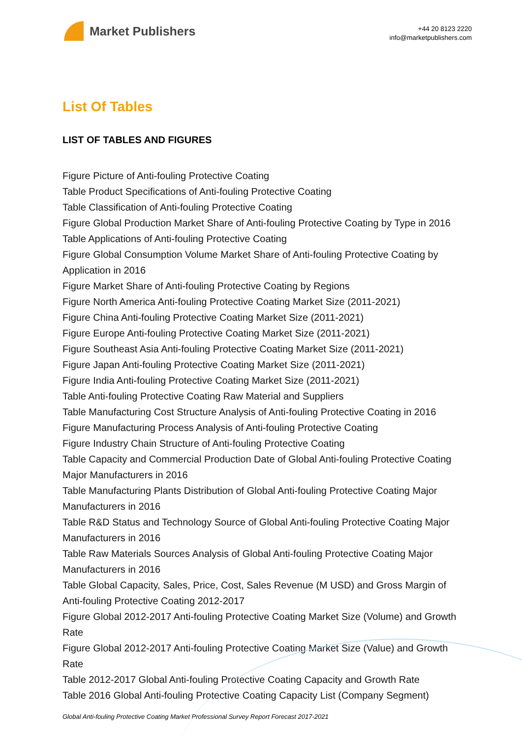Market Publishers
+44 20 8123 2220
info@marketpublishers.com
List Of Tables
LIST OF TABLES AND FIGURES
Figure Picture of Anti-fouling Protective Coating
Table Product Specifications of Anti-fouling Protective Coating
Table Classification of Anti-fouling Protective Coating
Figure Global Production Market Share of Anti-fouling Protective Coating by Type in 2016
Table Applications of Anti-fouling Protective Coating
Figure Global Consumption Volume Market Share of Anti-fouling Protective Coating by Application in 2016
Figure Market Share of Anti-fouling Protective Coating by Regions
Figure North America Anti-fouling Protective Coating Market Size (2011-2021)
Figure China Anti-fouling Protective Coating Market Size (2011-2021)
Figure Europe Anti-fouling Protective Coating Market Size (2011-2021)
Figure Southeast Asia Anti-fouling Protective Coating Market Size (2011-2021)
Figure Japan Anti-fouling Protective Coating Market Size (2011-2021)
Figure India Anti-fouling Protective Coating Market Size (2011-2021)
Table Anti-fouling Protective Coating Raw Material and Suppliers
Table Manufacturing Cost Structure Analysis of Anti-fouling Protective Coating in 2016
Figure Manufacturing Process Analysis of Anti-fouling Protective Coating
Figure Industry Chain Structure of Anti-fouling Protective Coating
Table Capacity and Commercial Production Date of Global Anti-fouling Protective Coating Major Manufacturers in 2016
Table Manufacturing Plants Distribution of Global Anti-fouling Protective Coating Major Manufacturers in 2016
Table R&D Status and Technology Source of Global Anti-fouling Protective Coating Major Manufacturers in 2016
Table Raw Materials Sources Analysis of Global Anti-fouling Protective Coating Major Manufacturers in 2016
Table Global Capacity, Sales, Price, Cost, Sales Revenue (M USD) and Gross Margin of Anti-fouling Protective Coating 2012-2017
Figure Global 2012-2017 Anti-fouling Protective Coating Market Size (Volume) and Growth Rate
Figure Global 2012-2017 Anti-fouling Protective Coating Market Size (Value) and Growth Rate
Table 2012-2017 Global Anti-fouling Protective Coating Capacity and Growth Rate
Table 2016 Global Anti-fouling Protective Coating Capacity List (Company Segment)
Global Anti-fouling Protective Coating Market Professional Survey Report Forecast 2017-2021